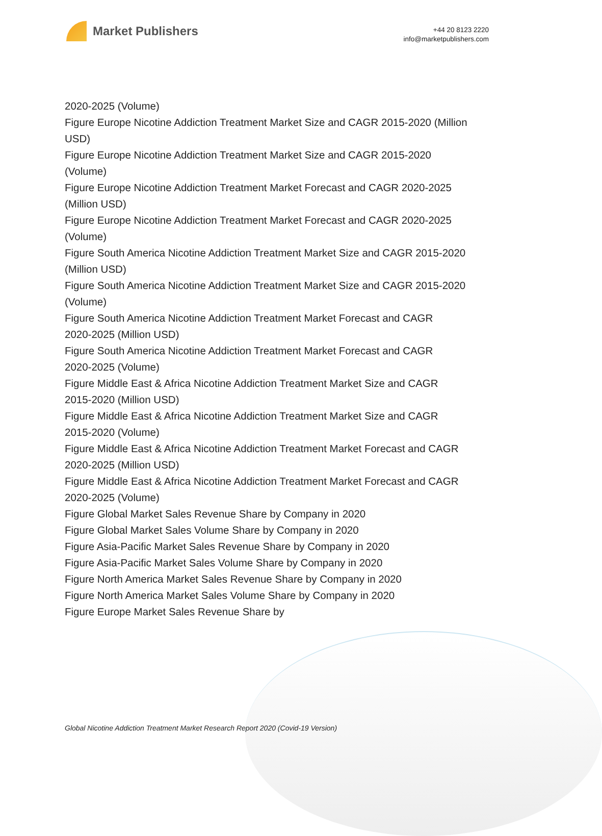Market Publishers
+44 20 8123 2220
info@marketpublishers.com
2020-2025 (Volume)
Figure Europe Nicotine Addiction Treatment Market Size and CAGR 2015-2020 (Million USD)
Figure Europe Nicotine Addiction Treatment Market Size and CAGR 2015-2020
(Volume)
Figure Europe Nicotine Addiction Treatment Market Forecast and CAGR 2020-2025
(Million USD)
Figure Europe Nicotine Addiction Treatment Market Forecast and CAGR 2020-2025
(Volume)
Figure South America Nicotine Addiction Treatment Market Size and CAGR 2015-2020
(Million USD)
Figure South America Nicotine Addiction Treatment Market Size and CAGR 2015-2020
(Volume)
Figure South America Nicotine Addiction Treatment Market Forecast and CAGR
2020-2025 (Million USD)
Figure South America Nicotine Addiction Treatment Market Forecast and CAGR
2020-2025 (Volume)
Figure Middle East & Africa Nicotine Addiction Treatment Market Size and CAGR
2015-2020 (Million USD)
Figure Middle East & Africa Nicotine Addiction Treatment Market Size and CAGR
2015-2020 (Volume)
Figure Middle East & Africa Nicotine Addiction Treatment Market Forecast and CAGR
2020-2025 (Million USD)
Figure Middle East & Africa Nicotine Addiction Treatment Market Forecast and CAGR
2020-2025 (Volume)
Figure Global Market Sales Revenue Share by Company in 2020
Figure Global Market Sales Volume Share by Company in 2020
Figure Asia-Pacific Market Sales Revenue Share by Company in 2020
Figure Asia-Pacific Market Sales Volume Share by Company in 2020
Figure North America Market Sales Revenue Share by Company in 2020
Figure North America Market Sales Volume Share by Company in 2020
Figure Europe Market Sales Revenue Share by
Global Nicotine Addiction Treatment Market Research Report 2020 (Covid-19 Version)